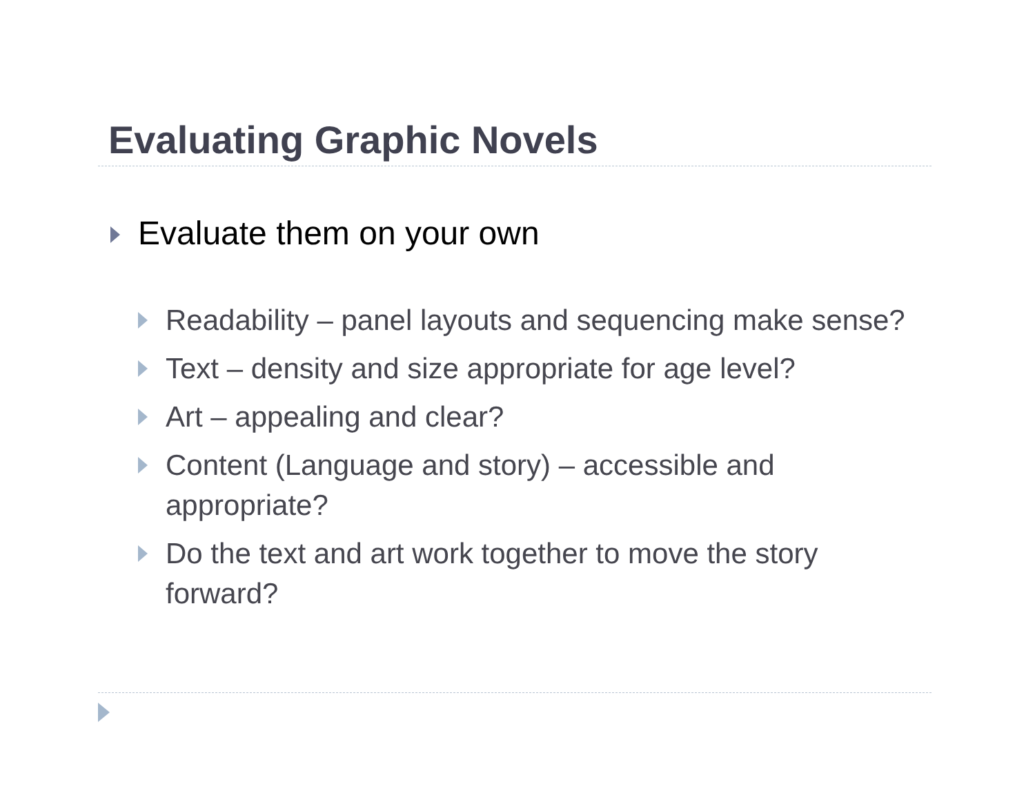Evaluating Graphic Novels
Evaluate them on your own
Readability – panel layouts and sequencing make sense?
Text – density and size appropriate for age level?
Art – appealing and clear?
Content (Language and story) – accessible and appropriate?
Do the text and art work together to move the story forward?